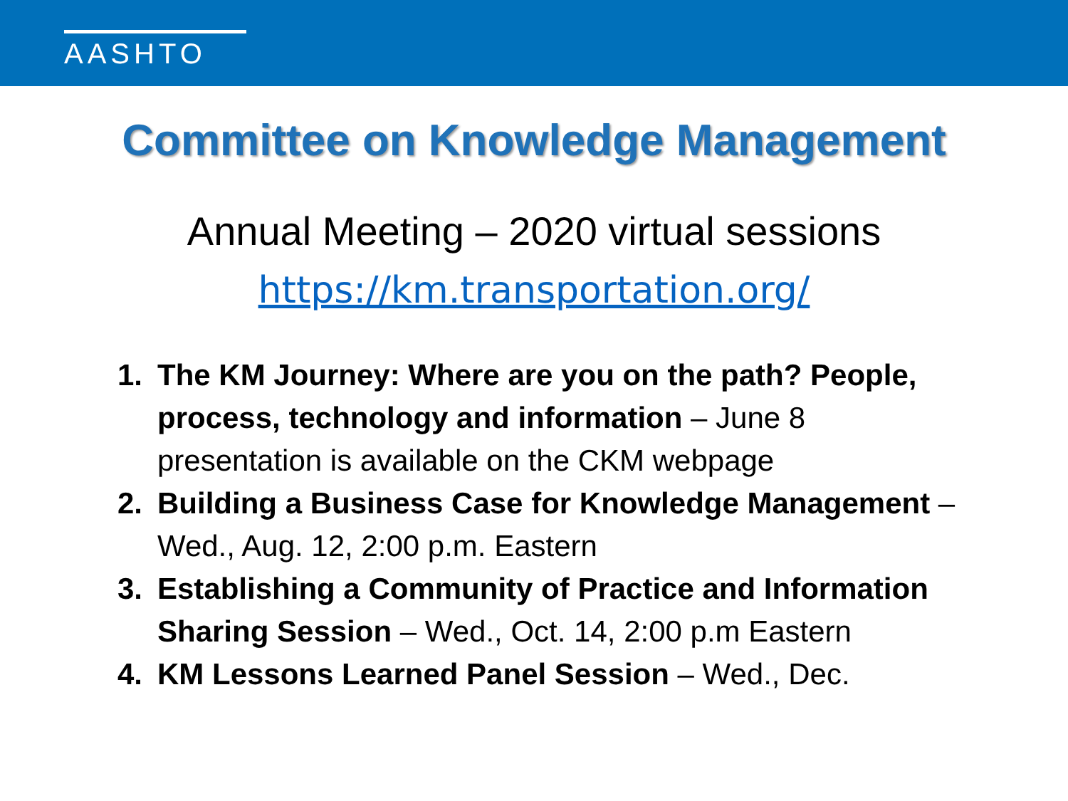AASHTO
Committee on Knowledge Management
Annual Meeting – 2020 virtual sessions
https://km.transportation.org/
1. The KM Journey: Where are you on the path? People, process, technology and information – June 8 presentation is available on the CKM webpage
2. Building a Business Case for Knowledge Management – Wed., Aug. 12, 2:00 p.m. Eastern
3. Establishing a Community of Practice and Information Sharing Session – Wed., Oct. 14, 2:00 p.m Eastern
4. KM Lessons Learned Panel Session – Wed., Dec.